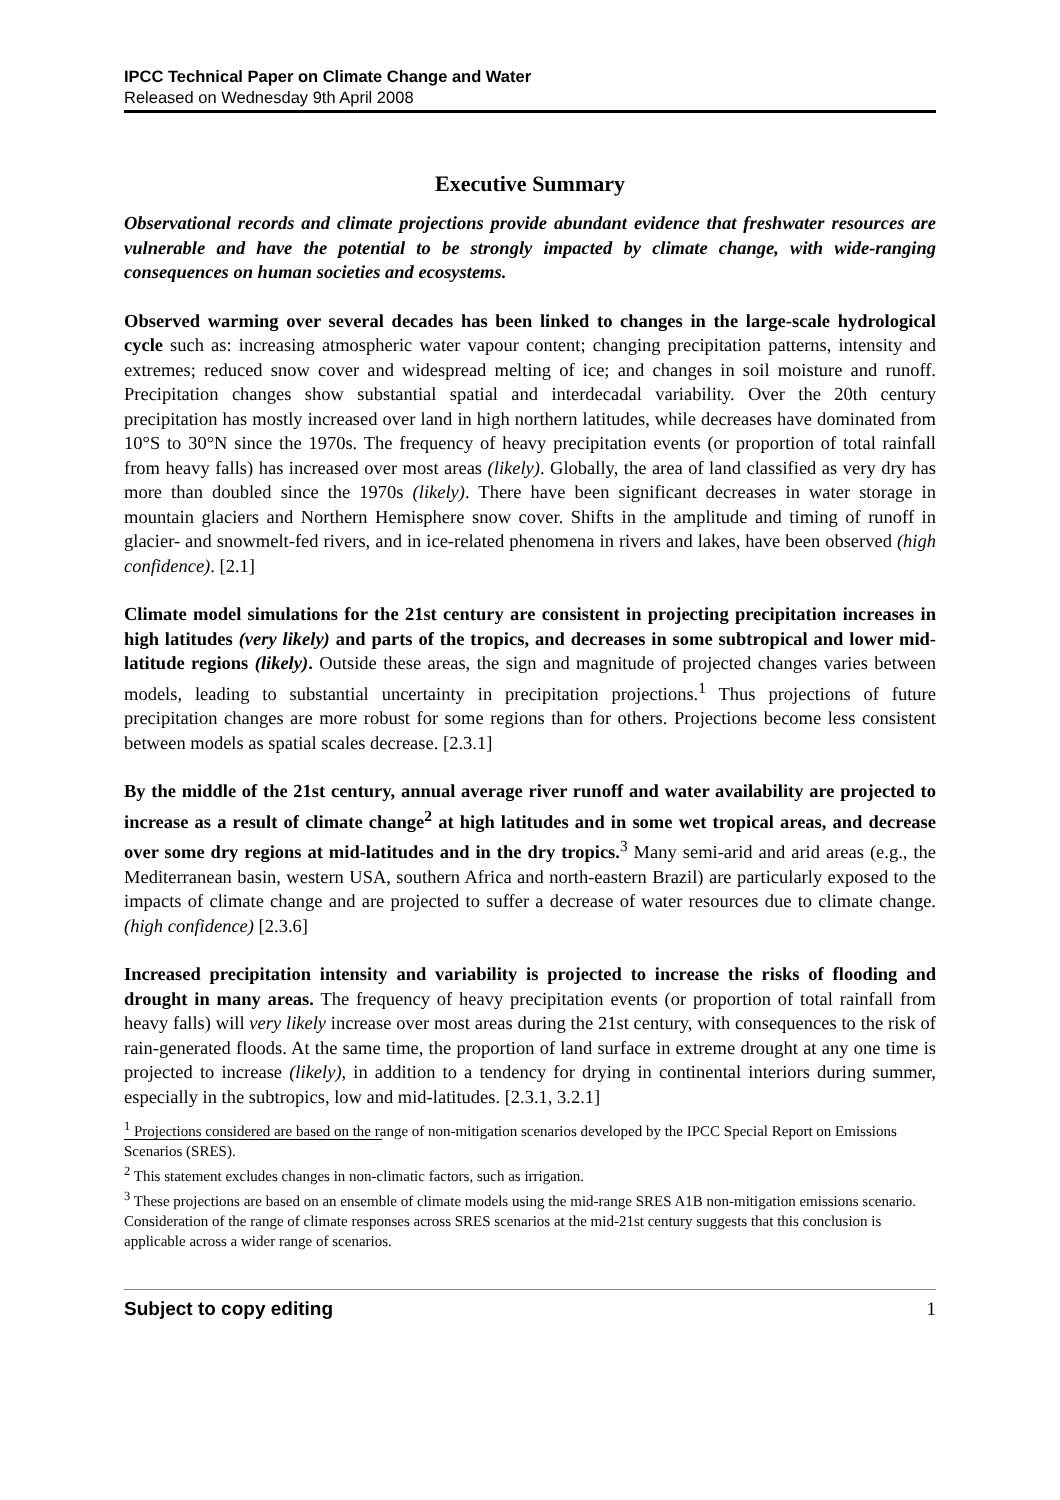IPCC Technical Paper on Climate Change and Water
Released on Wednesday 9th April 2008
Executive Summary
Observational records and climate projections provide abundant evidence that freshwater resources are vulnerable and have the potential to be strongly impacted by climate change, with wide-ranging consequences on human societies and ecosystems.
Observed warming over several decades has been linked to changes in the large-scale hydrological cycle such as: increasing atmospheric water vapour content; changing precipitation patterns, intensity and extremes; reduced snow cover and widespread melting of ice; and changes in soil moisture and runoff. Precipitation changes show substantial spatial and interdecadal variability. Over the 20th century precipitation has mostly increased over land in high northern latitudes, while decreases have dominated from 10°S to 30°N since the 1970s. The frequency of heavy precipitation events (or proportion of total rainfall from heavy falls) has increased over most areas (likely). Globally, the area of land classified as very dry has more than doubled since the 1970s (likely). There have been significant decreases in water storage in mountain glaciers and Northern Hemisphere snow cover. Shifts in the amplitude and timing of runoff in glacier- and snowmelt-fed rivers, and in ice-related phenomena in rivers and lakes, have been observed (high confidence). [2.1]
Climate model simulations for the 21st century are consistent in projecting precipitation increases in high latitudes (very likely) and parts of the tropics, and decreases in some subtropical and lower mid-latitude regions (likely). Outside these areas, the sign and magnitude of projected changes varies between models, leading to substantial uncertainty in precipitation projections.<sup>1</sup> Thus projections of future precipitation changes are more robust for some regions than for others. Projections become less consistent between models as spatial scales decrease. [2.3.1]
By the middle of the 21st century, annual average river runoff and water availability are projected to increase as a result of climate change<sup>2</sup> at high latitudes and in some wet tropical areas, and decrease over some dry regions at mid-latitudes and in the dry tropics.<sup>3</sup> Many semi-arid and arid areas (e.g., the Mediterranean basin, western USA, southern Africa and north-eastern Brazil) are particularly exposed to the impacts of climate change and are projected to suffer a decrease of water resources due to climate change. (high confidence) [2.3.6]
Increased precipitation intensity and variability is projected to increase the risks of flooding and drought in many areas. The frequency of heavy precipitation events (or proportion of total rainfall from heavy falls) will very likely increase over most areas during the 21st century, with consequences to the risk of rain-generated floods. At the same time, the proportion of land surface in extreme drought at any one time is projected to increase (likely), in addition to a tendency for drying in continental interiors during summer, especially in the subtropics, low and mid-latitudes. [2.3.1, 3.2.1]
<sup>1</sup> Projections considered are based on the range of non-mitigation scenarios developed by the IPCC Special Report on Emissions Scenarios (SRES).
<sup>2</sup> This statement excludes changes in non-climatic factors, such as irrigation.
<sup>3</sup> These projections are based on an ensemble of climate models using the mid-range SRES A1B non-mitigation emissions scenario. Consideration of the range of climate responses across SRES scenarios at the mid-21st century suggests that this conclusion is applicable across a wider range of scenarios.
Subject to copy editing 1